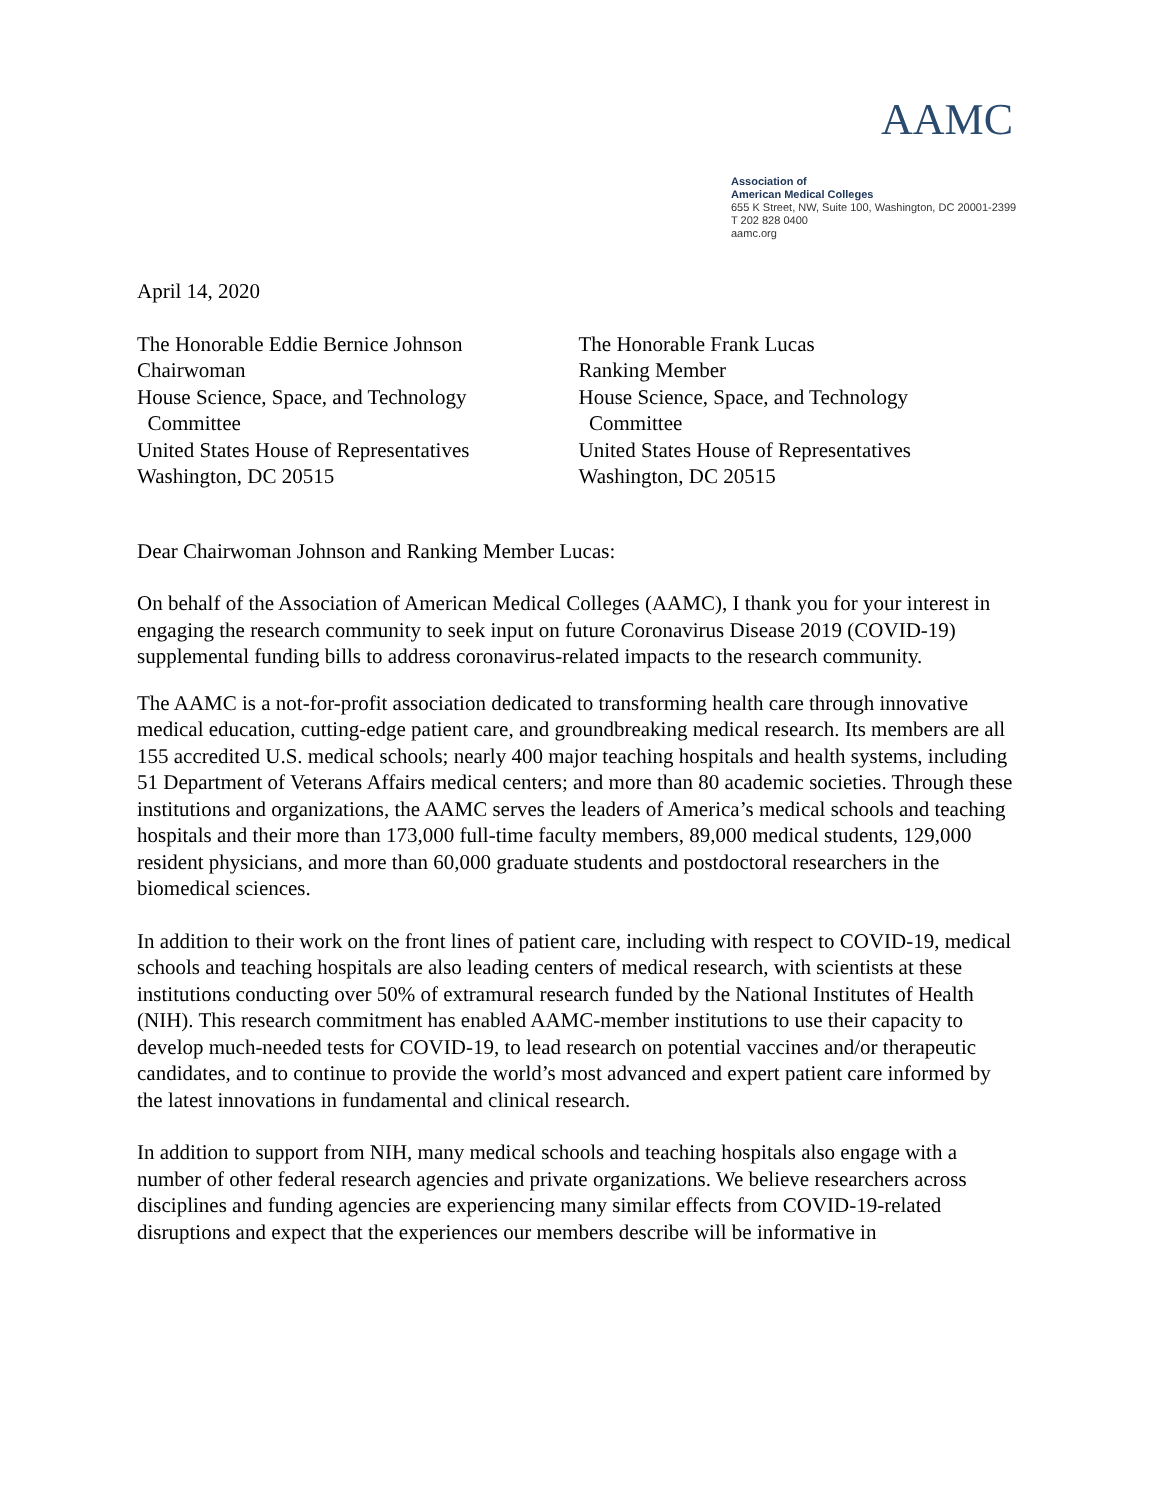AAMC
Association of
American Medical Colleges
655 K Street, NW, Suite 100, Washington, DC 20001-2399
T 202 828 0400
aamc.org
April 14, 2020
The Honorable Eddie Bernice Johnson
Chairwoman
House Science, Space, and Technology
Committee
United States House of Representatives
Washington, DC 20515
The Honorable Frank Lucas
Ranking Member
House Science, Space, and Technology
Committee
United States House of Representatives
Washington, DC 20515
Dear Chairwoman Johnson and Ranking Member Lucas:
On behalf of the Association of American Medical Colleges (AAMC), I thank you for your interest in engaging the research community to seek input on future Coronavirus Disease 2019 (COVID-19) supplemental funding bills to address coronavirus-related impacts to the research community.
The AAMC is a not-for-profit association dedicated to transforming health care through innovative medical education, cutting-edge patient care, and groundbreaking medical research. Its members are all 155 accredited U.S. medical schools; nearly 400 major teaching hospitals and health systems, including 51 Department of Veterans Affairs medical centers; and more than 80 academic societies. Through these institutions and organizations, the AAMC serves the leaders of America’s medical schools and teaching hospitals and their more than 173,000 full-time faculty members, 89,000 medical students, 129,000 resident physicians, and more than 60,000 graduate students and postdoctoral researchers in the biomedical sciences.
In addition to their work on the front lines of patient care, including with respect to COVID-19, medical schools and teaching hospitals are also leading centers of medical research, with scientists at these institutions conducting over 50% of extramural research funded by the National Institutes of Health (NIH). This research commitment has enabled AAMC-member institutions to use their capacity to develop much-needed tests for COVID-19, to lead research on potential vaccines and/or therapeutic candidates, and to continue to provide the world’s most advanced and expert patient care informed by the latest innovations in fundamental and clinical research.
In addition to support from NIH, many medical schools and teaching hospitals also engage with a number of other federal research agencies and private organizations. We believe researchers across disciplines and funding agencies are experiencing many similar effects from COVID-19-related disruptions and expect that the experiences our members describe will be informative in